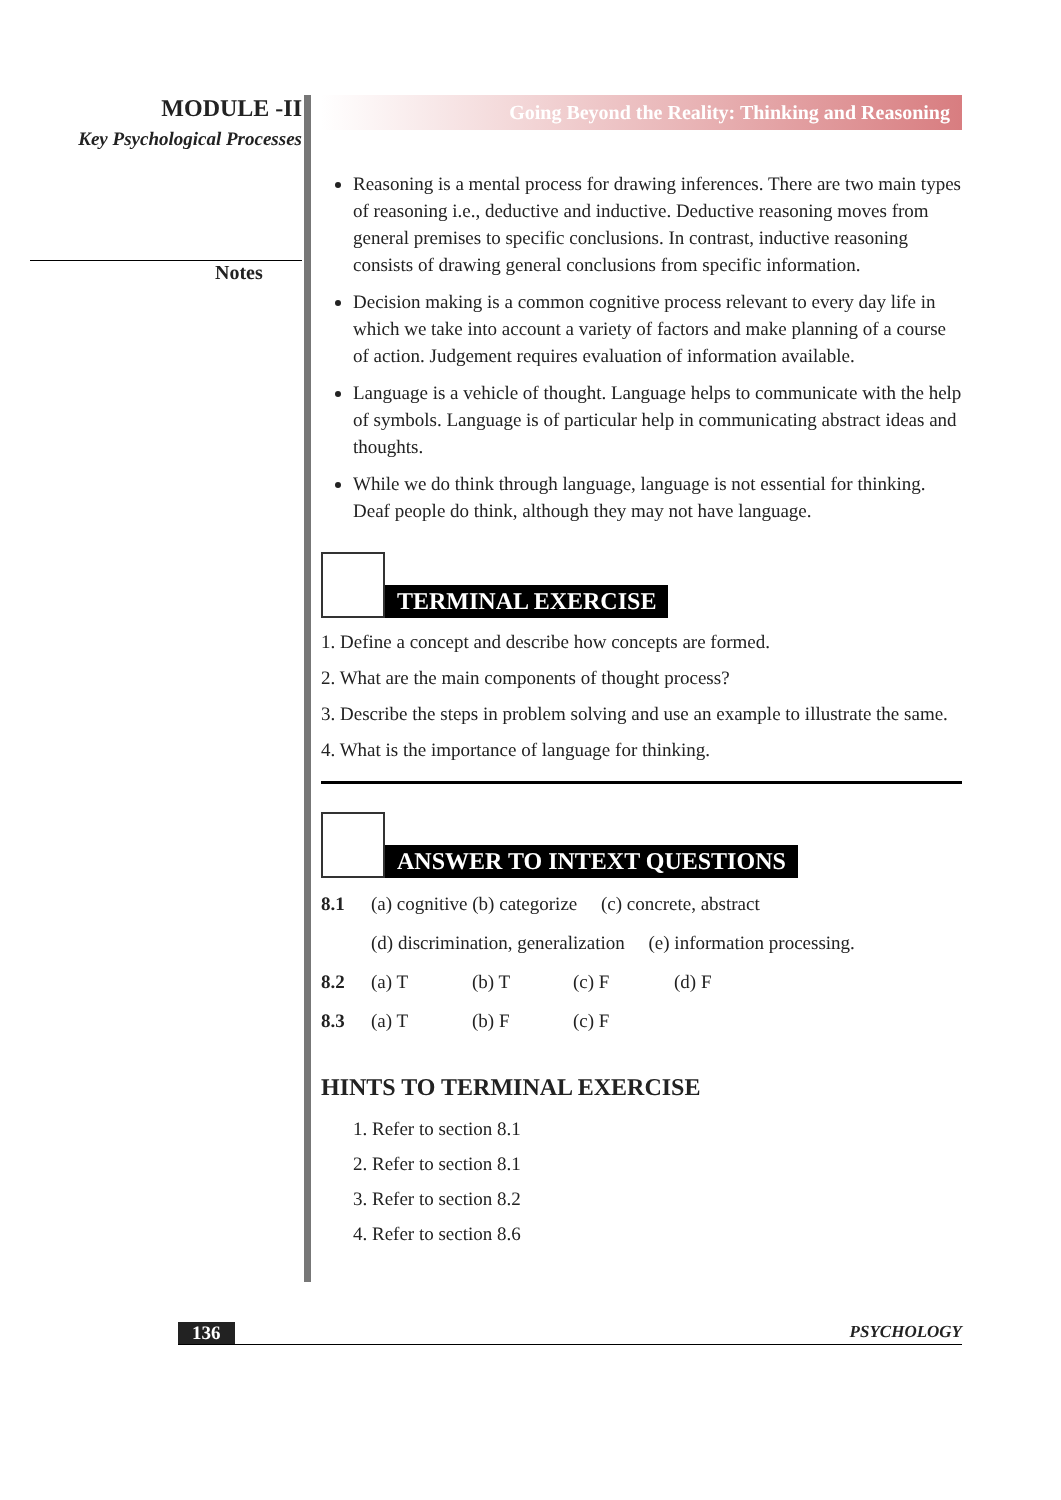MODULE -II
Key Psychological Processes
Notes
Going Beyond the Reality: Thinking and Reasoning
Reasoning is a mental process for drawing inferences. There are two main types of reasoning i.e., deductive and inductive. Deductive reasoning moves from general premises to specific conclusions. In contrast, inductive reasoning consists of drawing general conclusions from specific information.
Decision making is a common cognitive process relevant to every day life in which we take into account a variety of factors and make planning of a course of action. Judgement requires evaluation of information available.
Language is a vehicle of thought. Language helps to communicate with the help of symbols. Language is of particular help in communicating abstract ideas and thoughts.
While we do think through language, language is not essential for thinking. Deaf people do think, although they may not have language.
TERMINAL EXERCISE
1. Define a concept and describe how concepts are formed.
2. What are the main components of thought process?
3. Describe the steps in problem solving and use an example to illustrate the same.
4. What is the importance of language for thinking.
ANSWER TO INTEXT QUESTIONS
8.1 (a) cognitive (b) categorize (c) concrete, abstract
(d) discrimination, generalization (e) information processing.
8.2 (a) T (b) T (c) F (d) F
8.3 (a) T (b) F (c) F
HINTS TO TERMINAL EXERCISE
1. Refer to section 8.1
2. Refer to section 8.1
3. Refer to section 8.2
4. Refer to section 8.6
136 PSYCHOLOGY